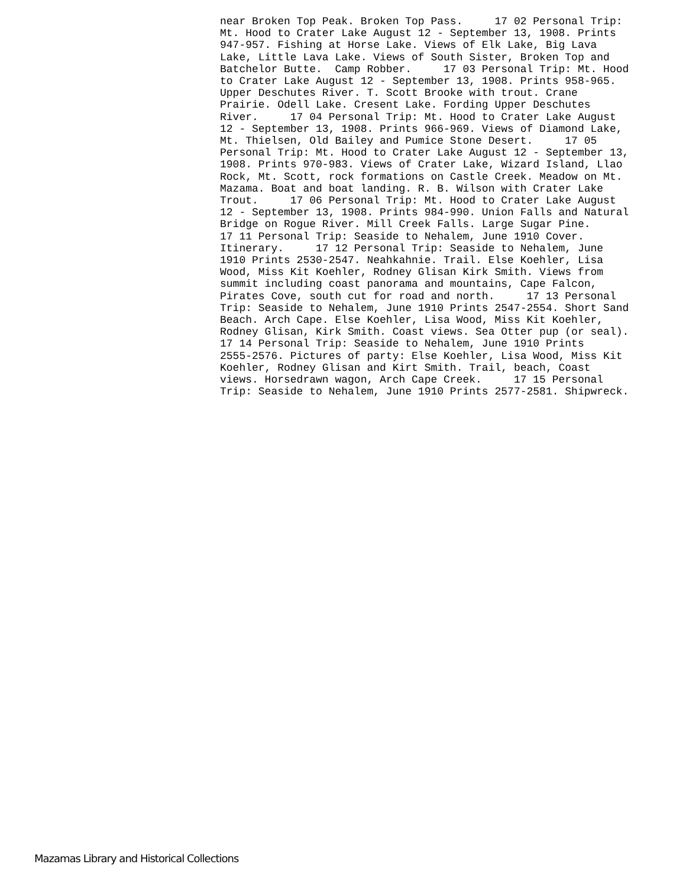near Broken Top Peak. Broken Top Pass. 17 02 Personal Trip: Mt. Hood to Crater Lake August 12 - September 13, 1908. Prints 947-957. Fishing at Horse Lake. Views of Elk Lake, Big Lava Lake, Little Lava Lake. Views of South Sister, Broken Top and Batchelor Butte. Camp Robber. 17 03 Personal Trip: Mt. Hood to Crater Lake August 12 - September 13, 1908. Prints 958-965. Upper Deschutes River. T. Scott Brooke with trout. Crane Prairie. Odell Lake. Cresent Lake. Fording Upper Deschutes River. 17 04 Personal Trip: Mt. Hood to Crater Lake August 12 - September 13, 1908. Prints 966-969. Views of Diamond Lake, Mt. Thielsen, Old Bailey and Pumice Stone Desert. 17 05 Personal Trip: Mt. Hood to Crater Lake August 12 - September 13, 1908. Prints 970-983. Views of Crater Lake, Wizard Island, Llao Rock, Mt. Scott, rock formations on Castle Creek. Meadow on Mt. Mazama. Boat and boat landing. R. B. Wilson with Crater Lake Trout. 17 06 Personal Trip: Mt. Hood to Crater Lake August 12 - September 13, 1908. Prints 984-990. Union Falls and Natural Bridge on Rogue River. Mill Creek Falls. Large Sugar Pine. 17 11 Personal Trip: Seaside to Nehalem, June 1910 Cover. Itinerary. 17 12 Personal Trip: Seaside to Nehalem, June 1910 Prints 2530-2547. Neahkahnie. Trail. Else Koehler, Lisa Wood, Miss Kit Koehler, Rodney Glisan Kirk Smith. Views from summit including coast panorama and mountains, Cape Falcon, Pirates Cove, south cut for road and north. 17 13 Personal Trip: Seaside to Nehalem, June 1910 Prints 2547-2554. Short Sand Beach. Arch Cape. Else Koehler, Lisa Wood, Miss Kit Koehler, Rodney Glisan, Kirk Smith. Coast views. Sea Otter pup (or seal). 17 14 Personal Trip: Seaside to Nehalem, June 1910 Prints 2555-2576. Pictures of party: Else Koehler, Lisa Wood, Miss Kit Koehler, Rodney Glisan and Kirt Smith. Trail, beach, Coast views. Horsedrawn wagon, Arch Cape Creek. 17 15 Personal Trip: Seaside to Nehalem, June 1910 Prints 2577-2581. Shipwreck.
Mazamas Library and Historical Collections